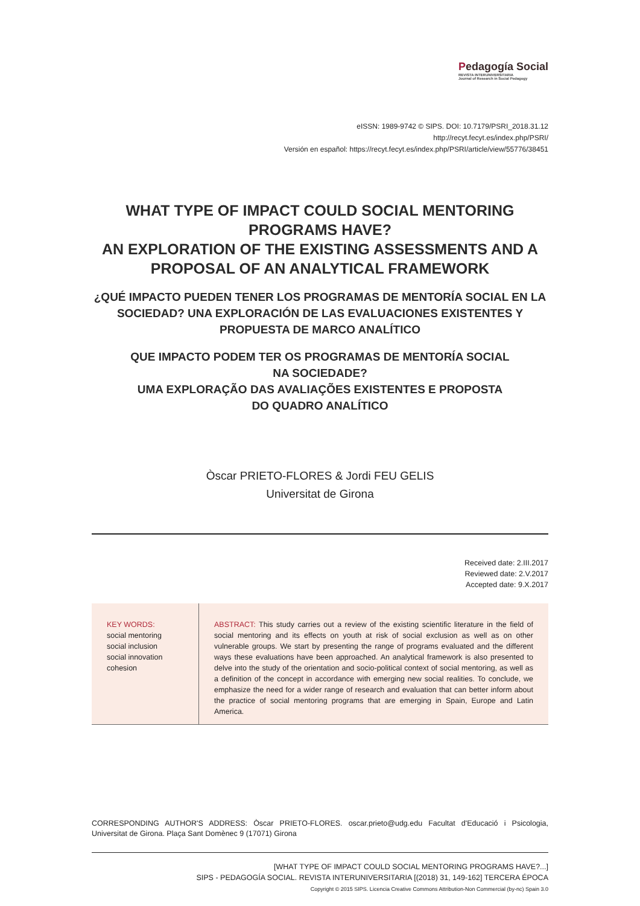Pedagogía Social
REVISTA INTERUNIVERSITARIA
Journal of Research in Social Pedagogy
eISSN: 1989-9742 © SIPS. DOI: 10.7179/PSRI_2018.31.12
http://recyt.fecyt.es/index.php/PSRI/
Versión en español: https://recyt.fecyt.es/index.php/PSRI/article/view/55776/38451
WHAT TYPE OF IMPACT COULD SOCIAL MENTORING PROGRAMS HAVE?
AN EXPLORATION OF THE EXISTING ASSESSMENTS AND A PROPOSAL OF AN ANALYTICAL FRAMEWORK
¿QUÉ IMPACTO PUEDEN TENER LOS PROGRAMAS DE MENTORÍA SOCIAL EN LA SOCIEDAD? UNA EXPLORACIÓN DE LAS EVALUACIONES EXISTENTES Y PROPUESTA DE MARCO ANALÍTICO
QUE IMPACTO PODEM TER OS PROGRAMAS DE MENTORÍA SOCIAL
NA SOCIEDADE?
UMA EXPLORAÇÃO DAS AVALIAÇÕES EXISTENTES E PROPOSTA
DO QUADRO ANALÍTICO
Òscar PRIETO-FLORES & Jordi FEU GELIS
Universitat de Girona
Received date: 2.III.2017
Reviewed date: 2.V.2017
Accepted date: 9.X.2017
KEY WORDS:
social mentoring
social inclusion
social innovation
cohesion
ABSTRACT: This study carries out a review of the existing scientific literature in the field of social mentoring and its effects on youth at risk of social exclusion as well as on other vulnerable groups. We start by presenting the range of programs evaluated and the different ways these evaluations have been approached. An analytical framework is also presented to delve into the study of the orientation and socio-political context of social mentoring, as well as a definition of the concept in accordance with emerging new social realities. To conclude, we emphasize the need for a wider range of research and evaluation that can better inform about the practice of social mentoring programs that are emerging in Spain, Europe and Latin America.
CORRESPONDING AUTHOR'S ADDRESS: Òscar PRIETO-FLORES. oscar.prieto@udg.edu Facultat d'Educació i Psicologia, Universitat de Girona. Plaça Sant Domènec 9 (17071) Girona
[WHAT TYPE OF IMPACT COULD SOCIAL MENTORING PROGRAMS HAVE?...]
SIPS - PEDAGOGÍA SOCIAL. REVISTA INTERUNIVERSITARIA [(2018) 31, 149-162] TERCERA ÉPOCA
Copyright © 2015 SIPS. Licencia Creative Commons Attribution-Non Commercial (by-nc) Spain 3.0